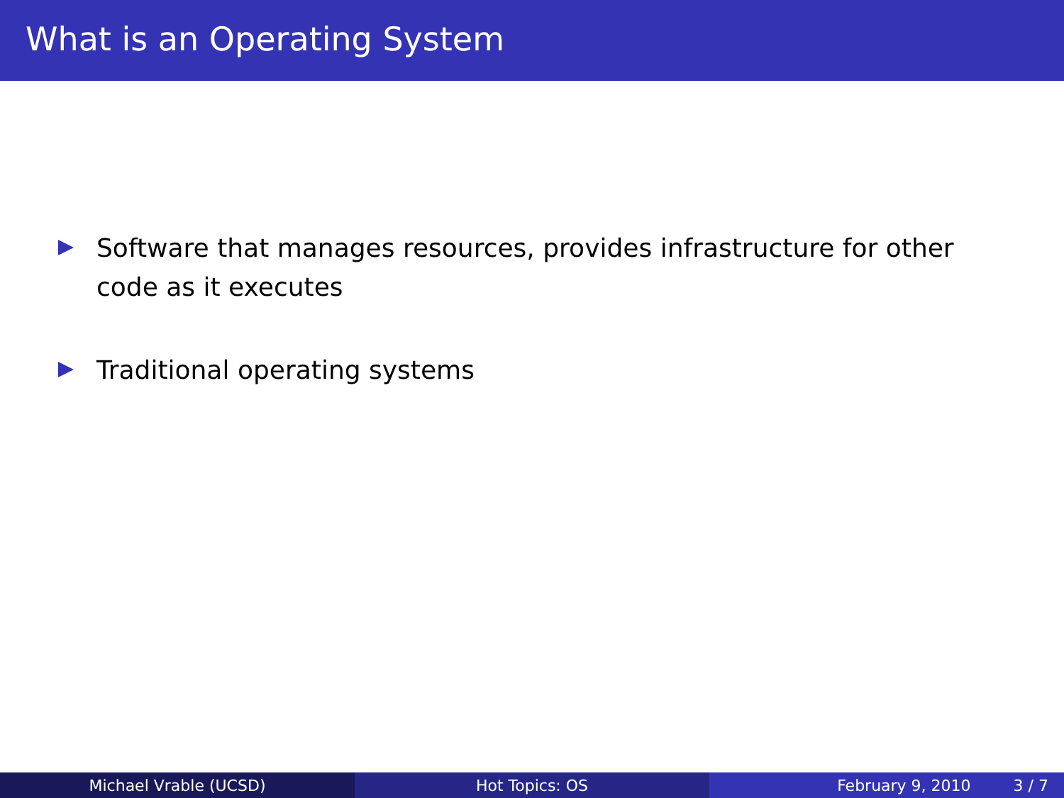What is an Operating System
Software that manages resources, provides infrastructure for other code as it executes
Traditional operating systems
Michael Vrable (UCSD) Hot Topics: OS February 9, 2010 3 / 7